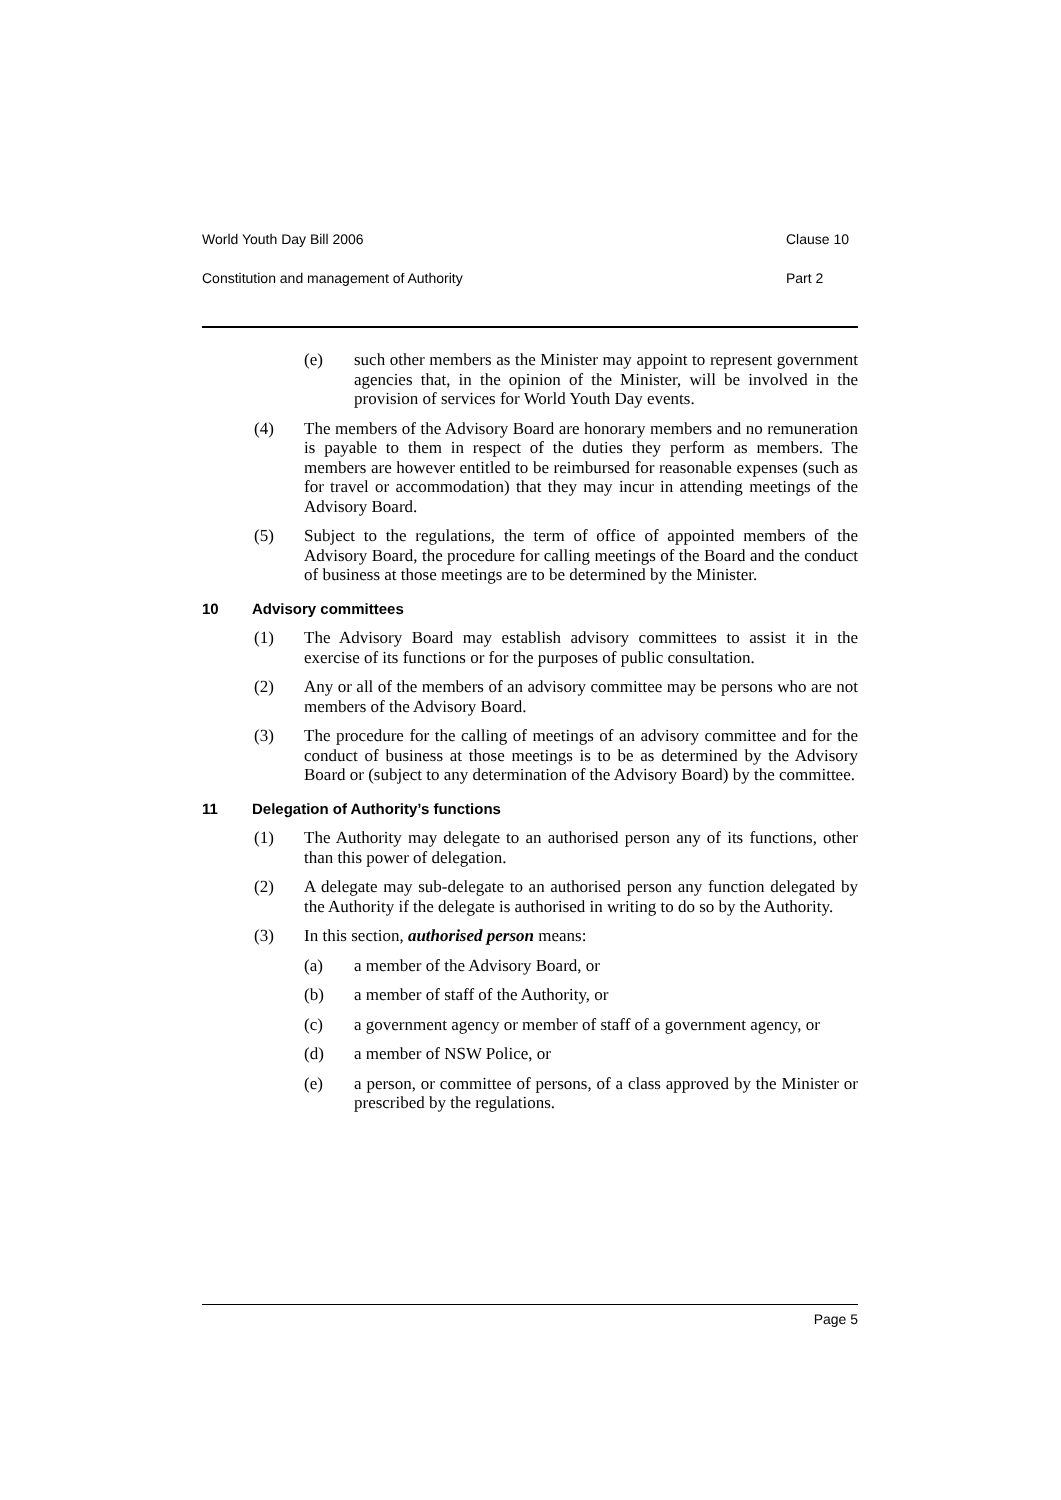World Youth Day Bill 2006 Clause 10
Constitution and management of Authority Part 2
(e) such other members as the Minister may appoint to represent government agencies that, in the opinion of the Minister, will be involved in the provision of services for World Youth Day events.
(4) The members of the Advisory Board are honorary members and no remuneration is payable to them in respect of the duties they perform as members. The members are however entitled to be reimbursed for reasonable expenses (such as for travel or accommodation) that they may incur in attending meetings of the Advisory Board.
(5) Subject to the regulations, the term of office of appointed members of the Advisory Board, the procedure for calling meetings of the Board and the conduct of business at those meetings are to be determined by the Minister.
10 Advisory committees
(1) The Advisory Board may establish advisory committees to assist it in the exercise of its functions or for the purposes of public consultation.
(2) Any or all of the members of an advisory committee may be persons who are not members of the Advisory Board.
(3) The procedure for the calling of meetings of an advisory committee and for the conduct of business at those meetings is to be as determined by the Advisory Board or (subject to any determination of the Advisory Board) by the committee.
11 Delegation of Authority’s functions
(1) The Authority may delegate to an authorised person any of its functions, other than this power of delegation.
(2) A delegate may sub-delegate to an authorised person any function delegated by the Authority if the delegate is authorised in writing to do so by the Authority.
(3) In this section, authorised person means:
(a) a member of the Advisory Board, or
(b) a member of staff of the Authority, or
(c) a government agency or member of staff of a government agency, or
(d) a member of NSW Police, or
(e) a person, or committee of persons, of a class approved by the Minister or prescribed by the regulations.
Page 5